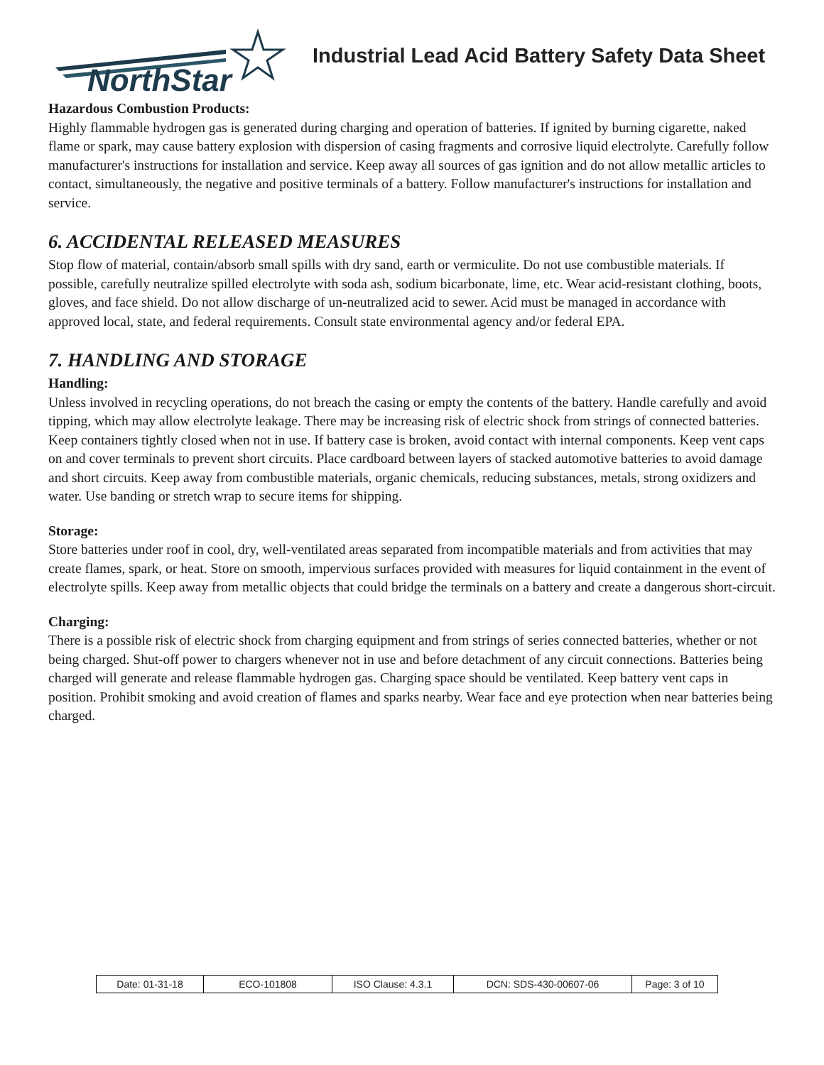NorthStar
Industrial Lead Acid Battery Safety Data Sheet
Hazardous Combustion Products:
Highly flammable hydrogen gas is generated during charging and operation of batteries. If ignited by burning cigarette, naked flame or spark, may cause battery explosion with dispersion of casing fragments and corrosive liquid electrolyte. Carefully follow manufacturer's instructions for installation and service. Keep away all sources of gas ignition and do not allow metallic articles to contact, simultaneously, the negative and positive terminals of a battery. Follow manufacturer's instructions for installation and service.
6. ACCIDENTAL RELEASED MEASURES
Stop flow of material, contain/absorb small spills with dry sand, earth or vermiculite. Do not use combustible materials. If possible, carefully neutralize spilled electrolyte with soda ash, sodium bicarbonate, lime, etc. Wear acid-resistant clothing, boots, gloves, and face shield. Do not allow discharge of un-neutralized acid to sewer. Acid must be managed in accordance with approved local, state, and federal requirements. Consult state environmental agency and/or federal EPA.
7. HANDLING AND STORAGE
Handling:
Unless involved in recycling operations, do not breach the casing or empty the contents of the battery. Handle carefully and avoid tipping, which may allow electrolyte leakage. There may be increasing risk of electric shock from strings of connected batteries. Keep containers tightly closed when not in use. If battery case is broken, avoid contact with internal components. Keep vent caps on and cover terminals to prevent short circuits. Place cardboard between layers of stacked automotive batteries to avoid damage and short circuits. Keep away from combustible materials, organic chemicals, reducing substances, metals, strong oxidizers and water. Use banding or stretch wrap to secure items for shipping.
Storage:
Store batteries under roof in cool, dry, well-ventilated areas separated from incompatible materials and from activities that may create flames, spark, or heat. Store on smooth, impervious surfaces provided with measures for liquid containment in the event of electrolyte spills. Keep away from metallic objects that could bridge the terminals on a battery and create a dangerous short-circuit.
Charging:
There is a possible risk of electric shock from charging equipment and from strings of series connected batteries, whether or not being charged. Shut-off power to chargers whenever not in use and before detachment of any circuit connections. Batteries being charged will generate and release flammable hydrogen gas. Charging space should be ventilated. Keep battery vent caps in position. Prohibit smoking and avoid creation of flames and sparks nearby. Wear face and eye protection when near batteries being charged.
| Date: 01-31-18 | ECO-101808 | ISO Clause: 4.3.1 | DCN: SDS-430-00607-06 | Page: 3 of 10 |